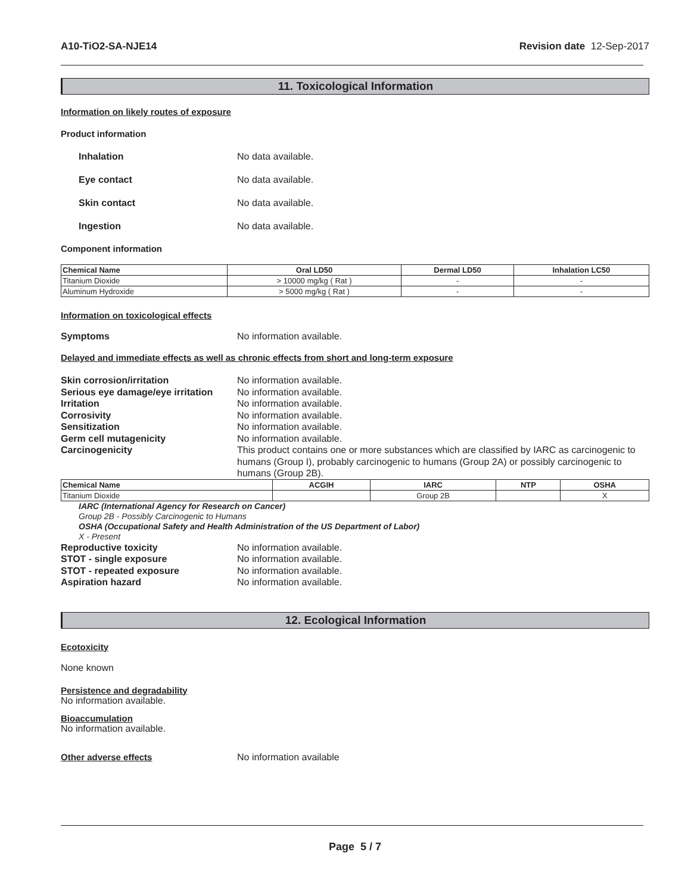A10-TiO2-SA-NJE14 Revision date 12-Sep-2017
11. Toxicological Information
Information on likely routes of exposure
Product information
Inhalation No data available.
Eye contact No data available.
Skin contact No data available.
Ingestion No data available.
Component information
| Chemical Name | Oral LD50 | Dermal LD50 | Inhalation LC50 |
| --- | --- | --- | --- |
| Titanium Dioxide | > 10000 mg/kg ( Rat ) | - | - |
| Aluminum Hydroxide | > 5000 mg/kg ( Rat ) | - | - |
Information on toxicological effects
Symptoms No information available.
Delayed and immediate effects as well as chronic effects from short and long-term exposure
Skin corrosion/irritation No information available.
Serious eye damage/eye irritation No information available.
Irritation No information available.
Corrosivity No information available.
Sensitization No information available.
Germ cell mutagenicity No information available.
Carcinogenicity This product contains one or more substances which are classified by IARC as carcinogenic to humans (Group I), probably carcinogenic to humans (Group 2A) or possibly carcinogenic to humans (Group 2B).
| Chemical Name | ACGIH | IARC | NTP | OSHA |
| --- | --- | --- | --- | --- |
| Titanium Dioxide | | Group 2B | | X |
IARC (International Agency for Research on Cancer)
Group 2B - Possibly Carcinogenic to Humans
OSHA (Occupational Safety and Health Administration of the US Department of Labor)
X - Present
Reproductive toxicity No information available.
STOT - single exposure No information available.
STOT - repeated exposure No information available.
Aspiration hazard No information available.
12. Ecological Information
Ecotoxicity
None known
Persistence and degradability
No information available.
Bioaccumulation
No information available.
Other adverse effects No information available
Page 5 / 7